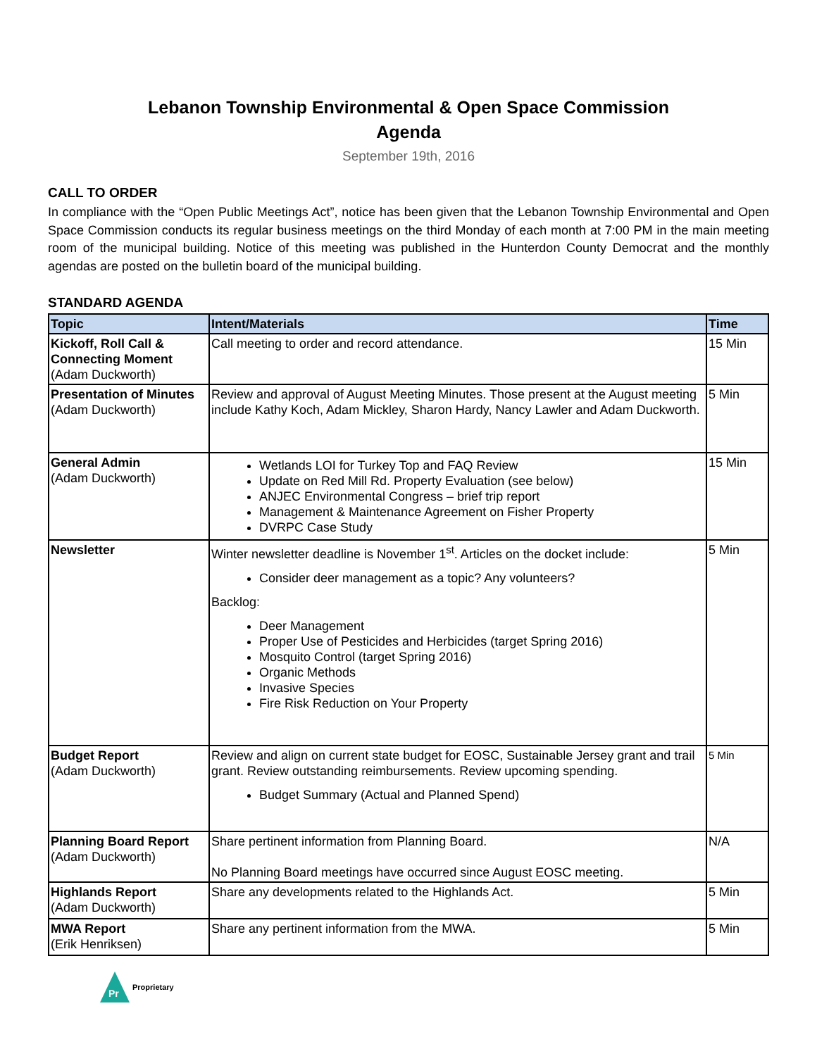Lebanon Township Environmental & Open Space Commission
Agenda
September 19th, 2016
CALL TO ORDER
In compliance with the “Open Public Meetings Act”, notice has been given that the Lebanon Township Environmental and Open Space Commission conducts its regular business meetings on the third Monday of each month at 7:00 PM in the main meeting room of the municipal building. Notice of this meeting was published in the Hunterdon County Democrat and the monthly agendas are posted on the bulletin board of the municipal building.
STANDARD AGENDA
| Topic | Intent/Materials | Time |
| --- | --- | --- |
| Kickoff, Roll Call & Connecting Moment (Adam Duckworth) | Call meeting to order and record attendance. | 15 Min |
| Presentation of Minutes (Adam Duckworth) | Review and approval of August Meeting Minutes. Those present at the August meeting include Kathy Koch, Adam Mickley, Sharon Hardy, Nancy Lawler and Adam Duckworth. | 5 Min |
| General Admin (Adam Duckworth) | Wetlands LOI for Turkey Top and FAQ Review Update on Red Mill Rd. Property Evaluation (see below) ANJEC Environmental Congress – brief trip report Management & Maintenance Agreement on Fisher Property DVRPC Case Study | 15 Min |
| Newsletter | Winter newsletter deadline is November 1<sup>st</sup>. Articles on the docket include: Consider deer management as a topic? Any volunteers? Backlog: Deer Management Proper Use of Pesticides and Herbicides (target Spring 2016) Mosquito Control (target Spring 2016) Organic Methods Invasive Species Fire Risk Reduction on Your Property | 5 Min |
| Budget Report (Adam Duckworth) | Review and align on current state budget for EOSC, Sustainable Jersey grant and trail grant. Review outstanding reimbursements. Review upcoming spending. Budget Summary (Actual and Planned Spend) | 5 Min |
| Planning Board Report (Adam Duckworth) | Share pertinent information from Planning Board. No Planning Board meetings have occurred since August EOSC meeting. | N/A |
| Highlands Report (Adam Duckworth) | Share any developments related to the Highlands Act. | 5 Min |
| MWA Report (Erik Henriksen) | Share any pertinent information from the MWA. | 5 Min |
Pr
Proprietary